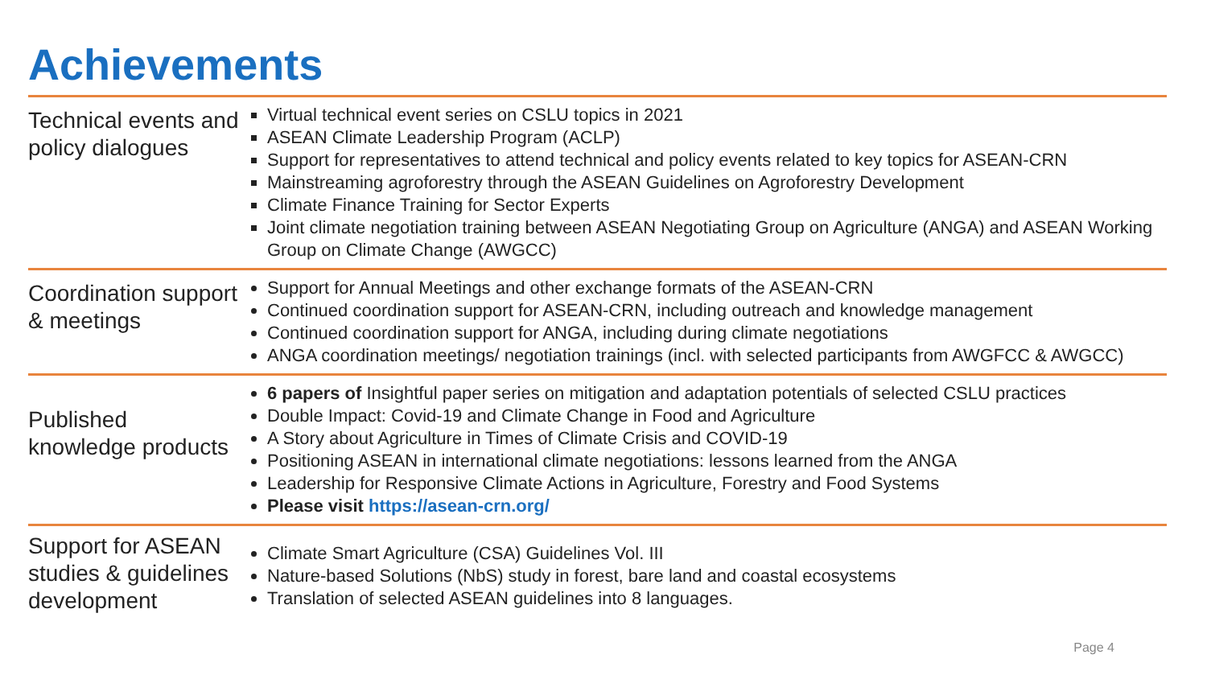Achievements
Technical events and policy dialogues
Virtual technical event series on CSLU topics in 2021
ASEAN Climate Leadership Program (ACLP)
Support for representatives to attend technical and policy events related to key topics for ASEAN-CRN
Mainstreaming agroforestry through the ASEAN Guidelines on Agroforestry Development
Climate Finance Training for Sector Experts
Joint climate negotiation training between ASEAN Negotiating Group on Agriculture (ANGA) and ASEAN Working Group on Climate Change (AWGCC)
Coordination support & meetings
Support for Annual Meetings and other exchange formats of the ASEAN-CRN
Continued coordination support for ASEAN-CRN, including outreach and knowledge management
Continued coordination support for ANGA, including during climate negotiations
ANGA coordination meetings/ negotiation trainings (incl. with selected participants from AWGFCC & AWGCC)
Published knowledge products
6 papers of Insightful paper series on mitigation and adaptation potentials of selected CSLU practices
Double Impact: Covid-19 and Climate Change in Food and Agriculture
A Story about Agriculture in Times of Climate Crisis and COVID-19
Positioning ASEAN in international climate negotiations: lessons learned from the ANGA
Leadership for Responsive Climate Actions in Agriculture, Forestry and Food Systems
Please visit https://asean-crn.org/
Support for ASEAN studies & guidelines development
Climate Smart Agriculture (CSA) Guidelines Vol. III
Nature-based Solutions (NbS) study in forest, bare land and coastal ecosystems
Translation of selected ASEAN guidelines into 8 languages.
Page 4